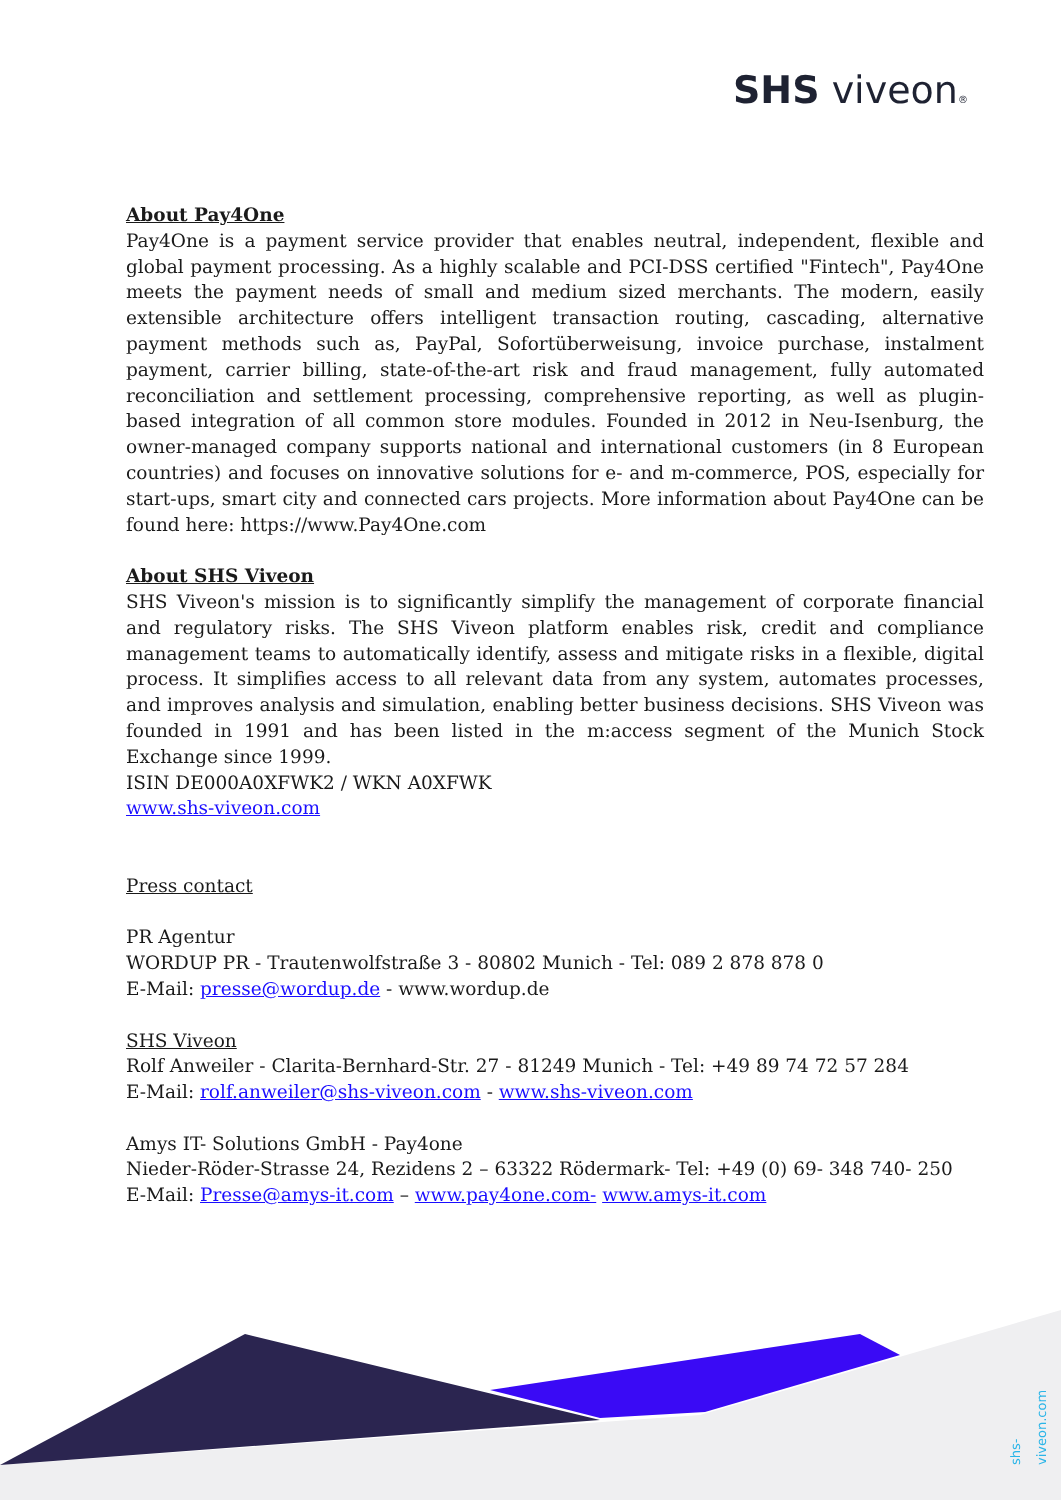SHS viveon®
About Pay4One
Pay4One is a payment service provider that enables neutral, independent, flexible and global payment processing. As a highly scalable and PCI-DSS certified "Fintech", Pay4One meets the payment needs of small and medium sized merchants. The modern, easily extensible architecture offers intelligent transaction routing, cascading, alternative payment methods such as, PayPal, Sofortüberweisung, invoice purchase, instalment payment, carrier billing, state-of-the-art risk and fraud management, fully automated reconciliation and settlement processing, comprehensive reporting, as well as plugin-based integration of all common store modules. Founded in 2012 in Neu-Isenburg, the owner-managed company supports national and international customers (in 8 European countries) and focuses on innovative solutions for e- and m-commerce, POS, especially for start-ups, smart city and connected cars projects. More information about Pay4One can be found here: https://www.Pay4One.com
About SHS Viveon
SHS Viveon's mission is to significantly simplify the management of corporate financial and regulatory risks. The SHS Viveon platform enables risk, credit and compliance management teams to automatically identify, assess and mitigate risks in a flexible, digital process. It simplifies access to all relevant data from any system, automates processes, and improves analysis and simulation, enabling better business decisions. SHS Viveon was founded in 1991 and has been listed in the m:access segment of the Munich Stock Exchange since 1999.
ISIN DE000A0XFWK2 / WKN A0XFWK
www.shs-viveon.com
Press contact
PR Agentur
WORDUP PR - Trautenwolfstraße 3 - 80802 Munich - Tel: 089 2 878 878 0
E-Mail: presse@wordup.de - www.wordup.de
SHS Viveon
Rolf Anweiler - Clarita-Bernhard-Str. 27 - 81249 Munich - Tel: +49 89 74 72 57 284
E-Mail: rolf.anweiler@shs-viveon.com - www.shs-viveon.com
Amys IT- Solutions GmbH - Pay4one
Nieder-Röder-Strasse 24, Rezidens 2 – 63322 Rödermark- Tel: +49 (0) 69- 348 740- 250
E-Mail: Presse@amys-it.com – www.pay4one.com- www.amys-it.com
shs-viveon.com